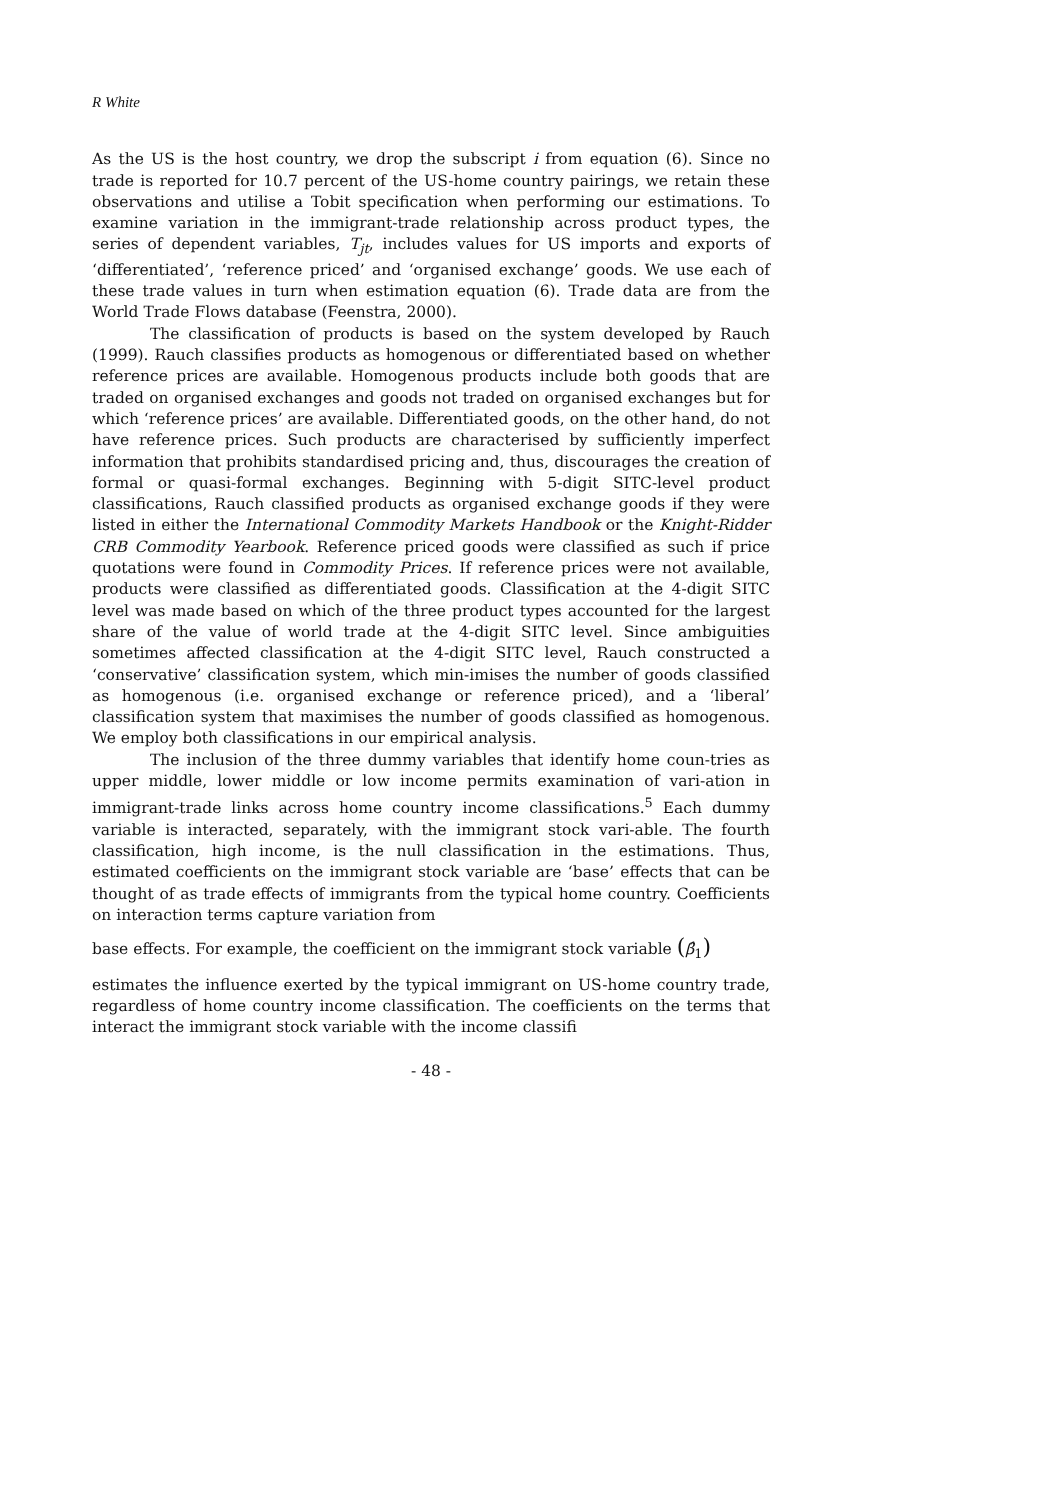R White
As the US is the host country, we drop the subscript i from equation (6). Since no trade is reported for 10.7 percent of the US-home country pairings, we retain these observations and utilise a Tobit specification when performing our estimations. To examine variation in the immigrant-trade relationship across product types, the series of dependent variables, T<sub>jt</sub>, includes values for US imports and exports of ‘differentiated’, ‘reference priced’ and ‘organised exchange’ goods. We use each of these trade values in turn when estimation equation (6). Trade data are from the World Trade Flows database (Feenstra, 2000).
The classification of products is based on the system developed by Rauch (1999). Rauch classifies products as homogenous or differentiated based on whether reference prices are available. Homogenous products include both goods that are traded on organised exchanges and goods not traded on organised exchanges but for which ‘reference prices’ are available. Differentiated goods, on the other hand, do not have reference prices. Such products are characterised by sufficiently imperfect information that prohibits standardised pricing and, thus, discourages the creation of formal or quasi-formal exchanges. Beginning with 5-digit SITC-level product classifications, Rauch classified products as organised exchange goods if they were listed in either the International Commodity Markets Handbook or the Knight-Ridder CRB Commodity Yearbook. Reference priced goods were classified as such if price quotations were found in Commodity Prices. If reference prices were not available, products were classified as differentiated goods. Classification at the 4-digit SITC level was made based on which of the three product types accounted for the largest share of the value of world trade at the 4-digit SITC level. Since ambiguities sometimes affected classification at the 4-digit SITC level, Rauch constructed a ‘conservative’ classification system, which min-imises the number of goods classified as homogenous (i.e. organised exchange or reference priced), and a ‘liberal’ classification system that maximises the number of goods classified as homogenous. We employ both classifications in our empirical analysis.
The inclusion of the three dummy variables that identify home coun-tries as upper middle, lower middle or low income permits examination of vari-ation in immigrant-trade links across home country income classifications.<sup>5</sup> Each dummy variable is interacted, separately, with the immigrant stock vari-able. The fourth classification, high income, is the null classification in the estimations. Thus, estimated coefficients on the immigrant stock variable are ‘base’ effects that can be thought of as trade effects of immigrants from the typical home country. Coefficients on interaction terms capture variation from
base effects. For example, the coefficient on the immigrant stock variable (β̂<sub>1</sub>)
estimates the influence exerted by the typical immigrant on US-home country trade, regardless of home country income classification. The coefficients on the terms that interact the immigrant stock variable with the income classifi
- 48 -